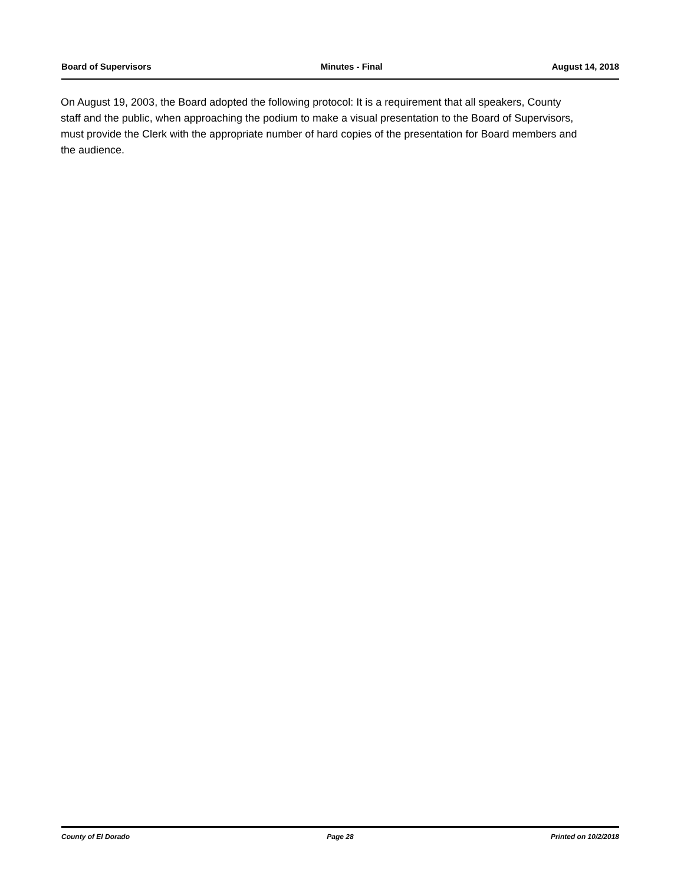Board of Supervisors Minutes - Final August 14, 2018
On August 19, 2003, the Board adopted the following protocol: It is a requirement that all speakers, County staff and the public, when approaching the podium to make a visual presentation to the Board of Supervisors, must provide the Clerk with the appropriate number of hard copies of the presentation for Board members and the audience.
County of El Dorado Page 28 Printed on 10/2/2018